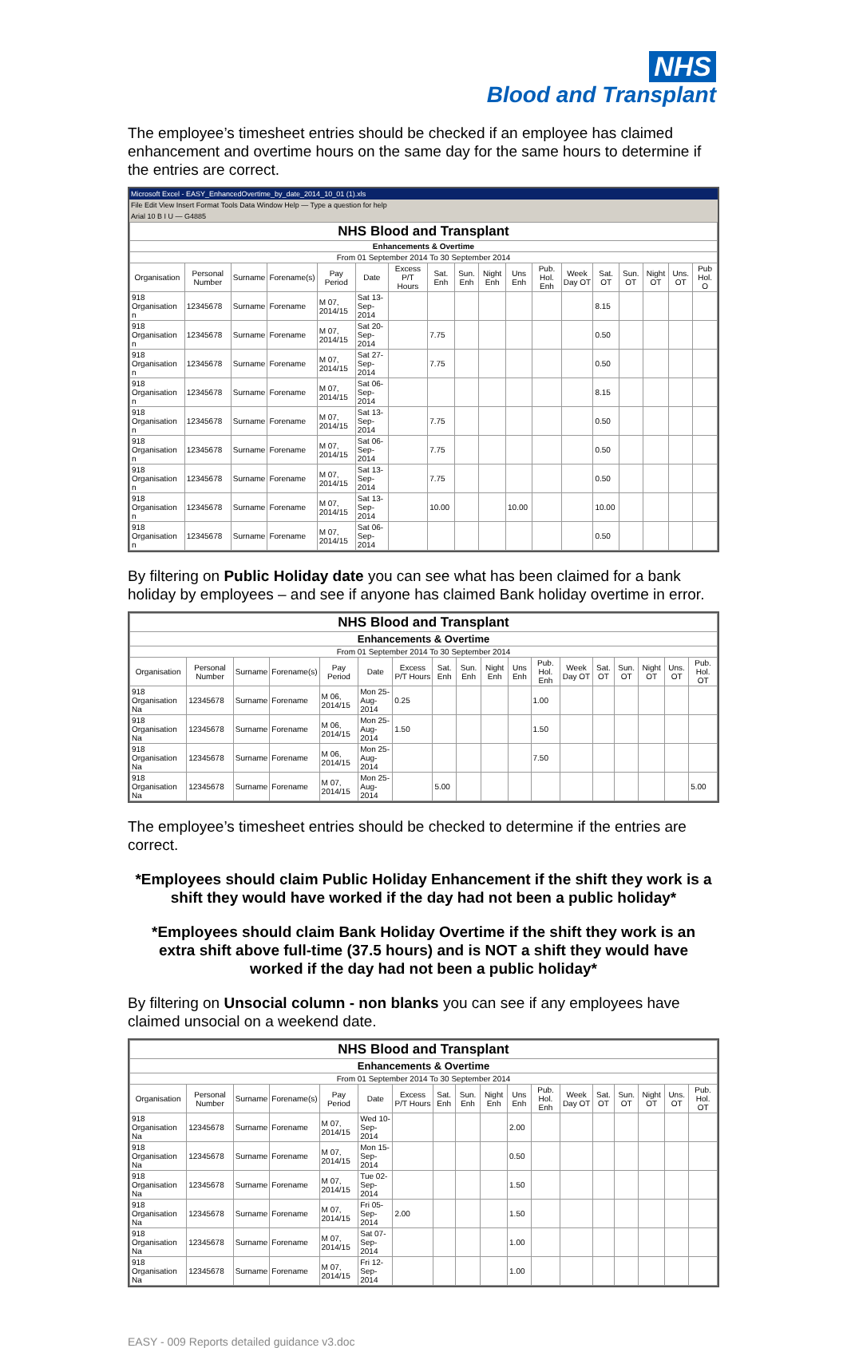NHS
Blood and Transplant
The employee’s timesheet entries should be checked if an employee has claimed enhancement and overtime hours on the same day for the same hours to determine if the entries are correct.
Microsoft Excel - EASY_EnhancedOvertime_by_date_2014_10_01 (1).xls
File Edit View Insert Format Tools Data Window Help — Type a question for help
Arial 10 B I U — G4885
| NHS Blood and Transplant | | | | | | | | | | | | | | | | | |
| Enhancements & Overtime | | | | | | | | | | | | | | | | | |
| From 01 September 2014 To 30 September 2014 | | | | | | | | | | | | | | | | | |
| Organisation | Personal Number | Surname | Forename(s) | Pay Period | Date | Excess P/T Hours | Sat. Enh | Sun. Enh | Night Enh | Uns Enh | Pub. Hol. Enh | Week Day OT | Sat. OT | Sun. OT | Night OT | Uns. OT | Pub Hol. O |
| 918 Organisation n | 12345678 | Surname | Forename | M 07, 2014/15 | Sat 13-Sep-2014 | | | | | | | | 8.15 | | | | |
| 918 Organisation n | 12345678 | Surname | Forename | M 07, 2014/15 | Sat 20-Sep-2014 | | 7.75 | | | | | | 0.50 | | | | |
| 918 Organisation n | 12345678 | Surname | Forename | M 07, 2014/15 | Sat 27-Sep-2014 | | 7.75 | | | | | | 0.50 | | | | |
| 918 Organisation n | 12345678 | Surname | Forename | M 07, 2014/15 | Sat 06-Sep-2014 | | | | | | | | 8.15 | | | | |
| 918 Organisation n | 12345678 | Surname | Forename | M 07, 2014/15 | Sat 13-Sep-2014 | | 7.75 | | | | | | 0.50 | | | | |
| 918 Organisation n | 12345678 | Surname | Forename | M 07, 2014/15 | Sat 06-Sep-2014 | | 7.75 | | | | | | 0.50 | | | | |
| 918 Organisation n | 12345678 | Surname | Forename | M 07, 2014/15 | Sat 13-Sep-2014 | | 7.75 | | | | | | 0.50 | | | | |
| 918 Organisation n | 12345678 | Surname | Forename | M 07, 2014/15 | Sat 13-Sep-2014 | | 10.00 | | | 10.00 | | | 10.00 | | | | |
| 918 Organisation n | 12345678 | Surname | Forename | M 07, 2014/15 | Sat 06-Sep-2014 | | | | | | | | 0.50 | | | | |
By filtering on Public Holiday date you can see what has been claimed for a bank holiday by employees – and see if anyone has claimed Bank holiday overtime in error.
| NHS Blood and Transplant | | | | | | | | | | | | | | | | | |
| Enhancements & Overtime | | | | | | | | | | | | | | | | | |
| From 01 September 2014 To 30 September 2014 | | | | | | | | | | | | | | | | | |
| Organisation | Personal Number | Surname | Forename(s) | Pay Period | Date | Excess P/T Hours | Sat. Enh | Sun. Enh | Night Enh | Uns Enh | Pub. Hol. Enh | Week Day OT | Sat. OT | Sun. OT | Night OT | Uns. OT | Pub. Hol. OT |
| 918 Organisation Na | 12345678 | Surname | Forename | M 06, 2014/15 | Mon 25-Aug-2014 | 0.25 | | | | | 1.00 | | | | | | |
| 918 Organisation Na | 12345678 | Surname | Forename | M 06, 2014/15 | Mon 25-Aug-2014 | 1.50 | | | | | 1.50 | | | | | | |
| 918 Organisation Na | 12345678 | Surname | Forename | M 06, 2014/15 | Mon 25-Aug-2014 | | | | | | 7.50 | | | | | | |
| 918 Organisation Na | 12345678 | Surname | Forename | M 07, 2014/15 | Mon 25-Aug-2014 | | 5.00 | | | | | | | | | | 5.00 |
The employee’s timesheet entries should be checked to determine if the entries are correct.
*Employees should claim Public Holiday Enhancement if the shift they work is a shift they would have worked if the day had not been a public holiday*
*Employees should claim Bank Holiday Overtime if the shift they work is an extra shift above full-time (37.5 hours) and is NOT a shift they would have worked if the day had not been a public holiday*
By filtering on Unsocial column - non blanks you can see if any employees have claimed unsocial on a weekend date.
| NHS Blood and Transplant | | | | | | | | | | | | | | | | | |
| Enhancements & Overtime | | | | | | | | | | | | | | | | | |
| From 01 September 2014 To 30 September 2014 | | | | | | | | | | | | | | | | | |
| Organisation | Personal Number | Surname | Forename(s) | Pay Period | Date | Excess P/T Hours | Sat. Enh | Sun. Enh | Night Enh | Uns Enh | Pub. Hol. Enh | Week Day OT | Sat. OT | Sun. OT | Night OT | Uns. OT | Pub. Hol. OT |
| 918 Organisation Na | 12345678 | Surname | Forename | M 07, 2014/15 | Wed 10-Sep-2014 | | | | | 2.00 | | | | | | | |
| 918 Organisation Na | 12345678 | Surname | Forename | M 07, 2014/15 | Mon 15-Sep-2014 | | | | | 0.50 | | | | | | | |
| 918 Organisation Na | 12345678 | Surname | Forename | M 07, 2014/15 | Tue 02-Sep-2014 | | | | | 1.50 | | | | | | | |
| 918 Organisation Na | 12345678 | Surname | Forename | M 07, 2014/15 | Fri 05-Sep-2014 | 2.00 | | | | 1.50 | | | | | | | |
| 918 Organisation Na | 12345678 | Surname | Forename | M 07, 2014/15 | Sat 07-Sep-2014 | | | | | 1.00 | | | | | | | |
| 918 Organisation Na | 12345678 | Surname | Forename | M 07, 2014/15 | Fri 12-Sep-2014 | | | | | 1.00 | | | | | | | |
EASY - 009 Reports detailed guidance v3.doc